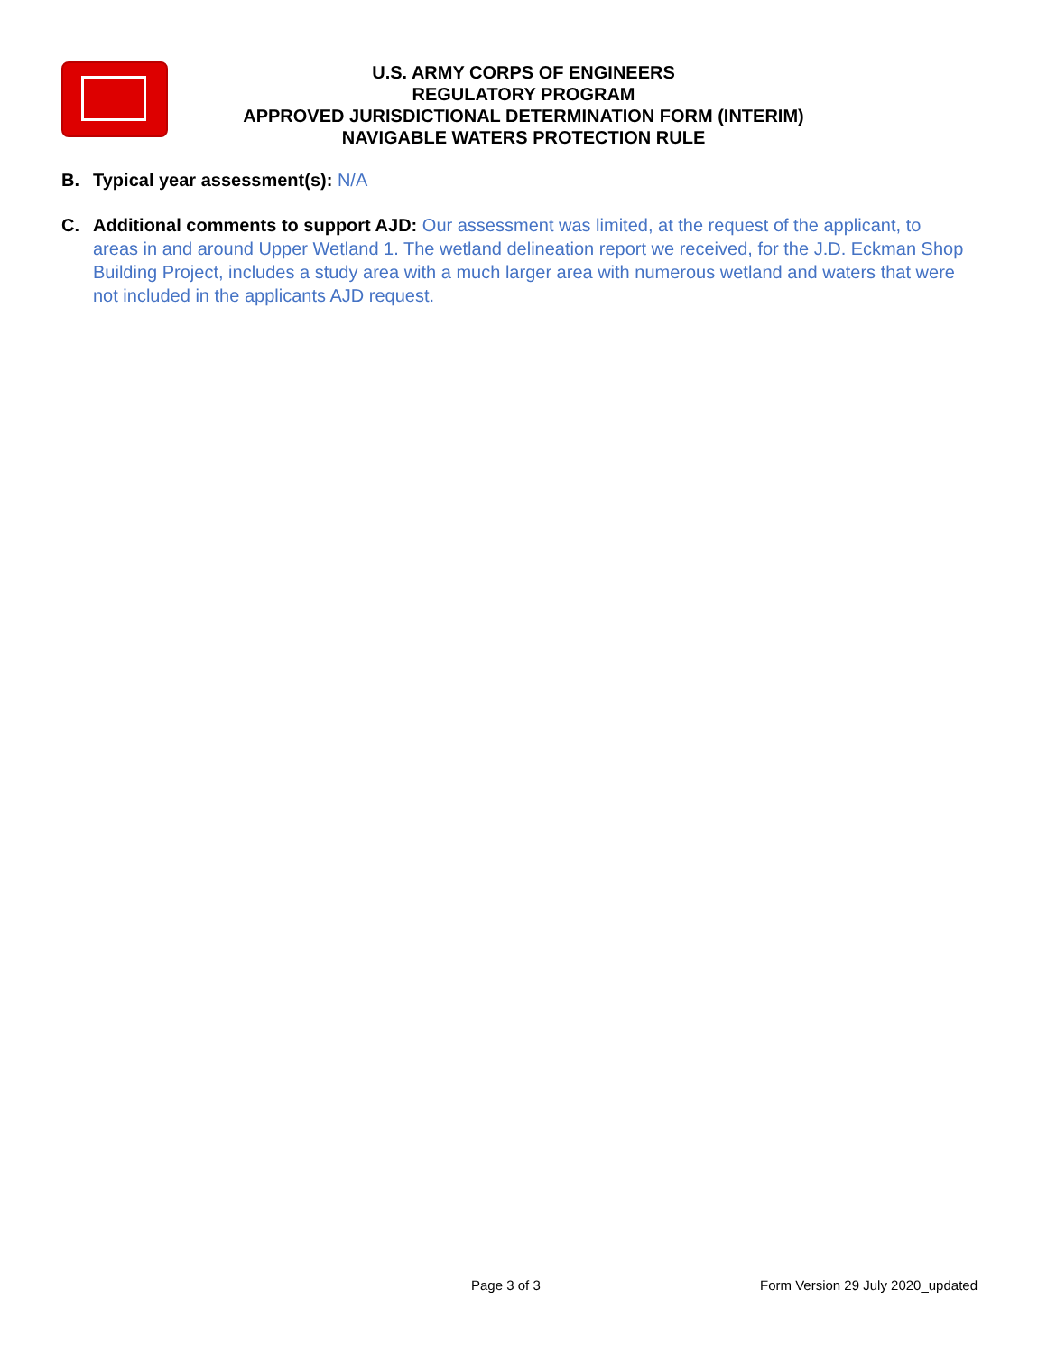U.S. ARMY CORPS OF ENGINEERS
REGULATORY PROGRAM
APPROVED JURISDICTIONAL DETERMINATION FORM (INTERIM)
NAVIGABLE WATERS PROTECTION RULE
B. Typical year assessment(s): N/A
C. Additional comments to support AJD: Our assessment was limited, at the request of the applicant, to areas in and around Upper Wetland 1. The wetland delineation report we received, for the J.D. Eckman Shop Building Project, includes a study area with a much larger area with numerous wetland and waters that were not included in the applicants AJD request.
Page 3 of 3 Form Version 29 July 2020_updated